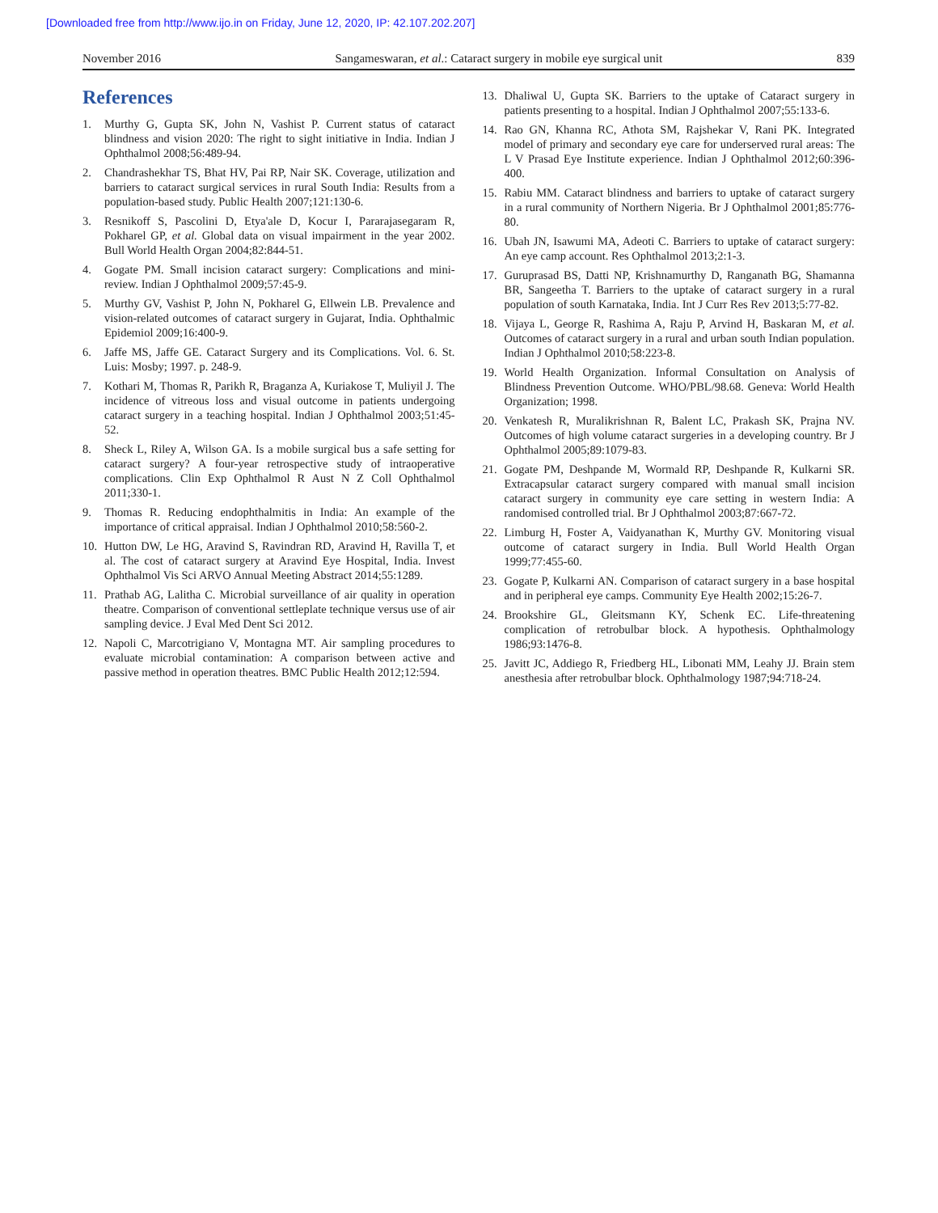[Downloaded free from http://www.ijo.in on Friday, June 12, 2020, IP: 42.107.202.207]
November 2016 Sangameswaran, et al.: Cataract surgery in mobile eye surgical unit 839
References
1. Murthy G, Gupta SK, John N, Vashist P. Current status of cataract blindness and vision 2020: The right to sight initiative in India. Indian J Ophthalmol 2008;56:489-94.
2. Chandrashekhar TS, Bhat HV, Pai RP, Nair SK. Coverage, utilization and barriers to cataract surgical services in rural South India: Results from a population-based study. Public Health 2007;121:130-6.
3. Resnikoff S, Pascolini D, Etya'ale D, Kocur I, Pararajasegaram R, Pokharel GP, et al. Global data on visual impairment in the year 2002. Bull World Health Organ 2004;82:844-51.
4. Gogate PM. Small incision cataract surgery: Complications and mini-review. Indian J Ophthalmol 2009;57:45-9.
5. Murthy GV, Vashist P, John N, Pokharel G, Ellwein LB. Prevalence and vision-related outcomes of cataract surgery in Gujarat, India. Ophthalmic Epidemiol 2009;16:400-9.
6. Jaffe MS, Jaffe GE. Cataract Surgery and its Complications. Vol. 6. St. Luis: Mosby; 1997. p. 248-9.
7. Kothari M, Thomas R, Parikh R, Braganza A, Kuriakose T, Muliyil J. The incidence of vitreous loss and visual outcome in patients undergoing cataract surgery in a teaching hospital. Indian J Ophthalmol 2003;51:45-52.
8. Sheck L, Riley A, Wilson GA. Is a mobile surgical bus a safe setting for cataract surgery? A four-year retrospective study of intraoperative complications. Clin Exp Ophthalmol R Aust N Z Coll Ophthalmol 2011;330-1.
9. Thomas R. Reducing endophthalmitis in India: An example of the importance of critical appraisal. Indian J Ophthalmol 2010;58:560-2.
10. Hutton DW, Le HG, Aravind S, Ravindran RD, Aravind H, Ravilla T, et al. The cost of cataract surgery at Aravind Eye Hospital, India. Invest Ophthalmol Vis Sci ARVO Annual Meeting Abstract 2014;55:1289.
11. Prathab AG, Lalitha C. Microbial surveillance of air quality in operation theatre. Comparison of conventional settleplate technique versus use of air sampling device. J Eval Med Dent Sci 2012.
12. Napoli C, Marcotrigiano V, Montagna MT. Air sampling procedures to evaluate microbial contamination: A comparison between active and passive method in operation theatres. BMC Public Health 2012;12:594.
13. Dhaliwal U, Gupta SK. Barriers to the uptake of Cataract surgery in patients presenting to a hospital. Indian J Ophthalmol 2007;55:133-6.
14. Rao GN, Khanna RC, Athota SM, Rajshekar V, Rani PK. Integrated model of primary and secondary eye care for underserved rural areas: The L V Prasad Eye Institute experience. Indian J Ophthalmol 2012;60:396-400.
15. Rabiu MM. Cataract blindness and barriers to uptake of cataract surgery in a rural community of Northern Nigeria. Br J Ophthalmol 2001;85:776-80.
16. Ubah JN, Isawumi MA, Adeoti C. Barriers to uptake of cataract surgery: An eye camp account. Res Ophthalmol 2013;2:1-3.
17. Guruprasad BS, Datti NP, Krishnamurthy D, Ranganath BG, Shamanna BR, Sangeetha T. Barriers to the uptake of cataract surgery in a rural population of south Karnataka, India. Int J Curr Res Rev 2013;5:77-82.
18. Vijaya L, George R, Rashima A, Raju P, Arvind H, Baskaran M, et al. Outcomes of cataract surgery in a rural and urban south Indian population. Indian J Ophthalmol 2010;58:223-8.
19. World Health Organization. Informal Consultation on Analysis of Blindness Prevention Outcome. WHO/PBL/98.68. Geneva: World Health Organization; 1998.
20. Venkatesh R, Muralikrishnan R, Balent LC, Prakash SK, Prajna NV. Outcomes of high volume cataract surgeries in a developing country. Br J Ophthalmol 2005;89:1079-83.
21. Gogate PM, Deshpande M, Wormald RP, Deshpande R, Kulkarni SR. Extracapsular cataract surgery compared with manual small incision cataract surgery in community eye care setting in western India: A randomised controlled trial. Br J Ophthalmol 2003;87:667-72.
22. Limburg H, Foster A, Vaidyanathan K, Murthy GV. Monitoring visual outcome of cataract surgery in India. Bull World Health Organ 1999;77:455-60.
23. Gogate P, Kulkarni AN. Comparison of cataract surgery in a base hospital and in peripheral eye camps. Community Eye Health 2002;15:26-7.
24. Brookshire GL, Gleitsmann KY, Schenk EC. Life-threatening complication of retrobulbar block. A hypothesis. Ophthalmology 1986;93:1476-8.
25. Javitt JC, Addiego R, Friedberg HL, Libonati MM, Leahy JJ. Brain stem anesthesia after retrobulbar block. Ophthalmology 1987;94:718-24.